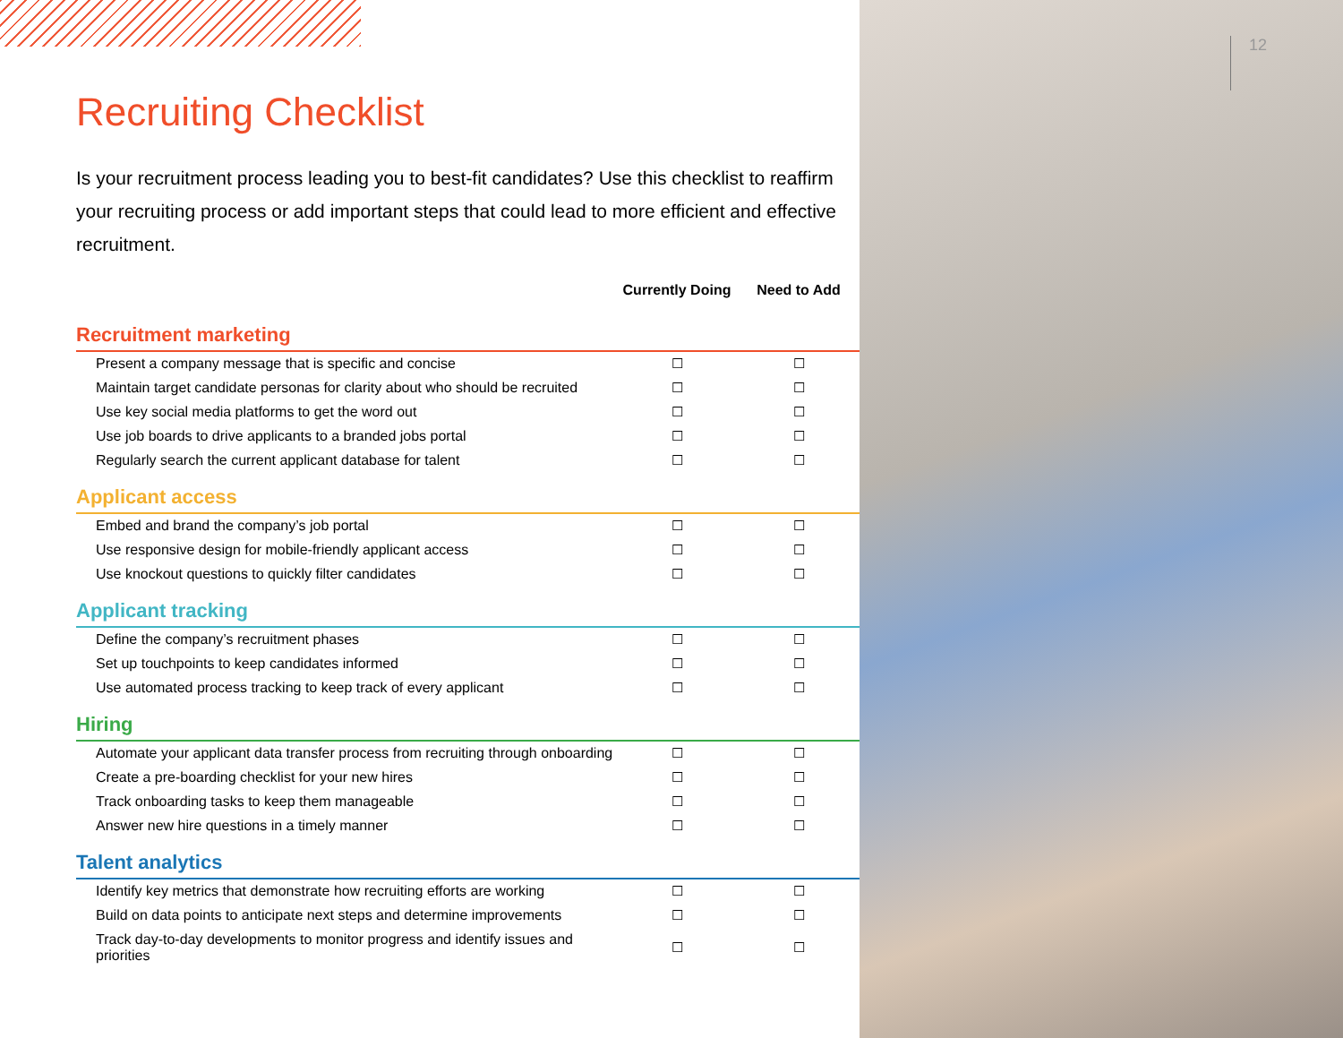Recruiting Checklist
Is your recruitment process leading you to best-fit candidates? Use this checklist to reaffirm your recruiting process or add important steps that could lead to more efficient and effective recruitment.
| | Currently Doing | Need to Add |
| --- | --- | --- |
| Recruitment marketing | | |
| Present a company message that is specific and concise | ☐ | ☐ |
| Maintain target candidate personas for clarity about who should be recruited | ☐ | ☐ |
| Use key social media platforms to get the word out | ☐ | ☐ |
| Use job boards to drive applicants to a branded jobs portal | ☐ | ☐ |
| Regularly search the current applicant database for talent | ☐ | ☐ |
| Applicant access | | |
| Embed and brand the company’s job portal | ☐ | ☐ |
| Use responsive design for mobile-friendly applicant access | ☐ | ☐ |
| Use knockout questions to quickly filter candidates | ☐ | ☐ |
| Applicant tracking | | |
| Define the company’s recruitment phases | ☐ | ☐ |
| Set up touchpoints to keep candidates informed | ☐ | ☐ |
| Use automated process tracking to keep track of every applicant | ☐ | ☐ |
| Hiring | | |
| Automate your applicant data transfer process from recruiting through onboarding | ☐ | ☐ |
| Create a pre-boarding checklist for your new hires | ☐ | ☐ |
| Track onboarding tasks to keep them manageable | ☐ | ☐ |
| Answer new hire questions in a timely manner | ☐ | ☐ |
| Talent analytics | | |
| Identify key metrics that demonstrate how recruiting efforts are working | ☐ | ☐ |
| Build on data points to anticipate next steps and determine improvements | ☐ | ☐ |
| Track day-to-day developments to monitor progress and identify issues and priorities | ☐ | ☐ |
12